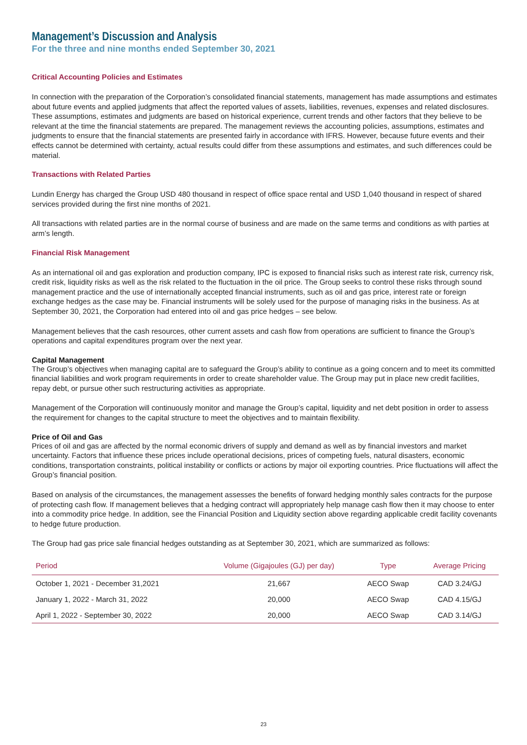Management’s Discussion and Analysis
For the three and nine months ended September 30, 2021
Critical Accounting Policies and Estimates
In connection with the preparation of the Corporation’s consolidated financial statements, management has made assumptions and estimates about future events and applied judgments that affect the reported values of assets, liabilities, revenues, expenses and related disclosures. These assumptions, estimates and judgments are based on historical experience, current trends and other factors that they believe to be relevant at the time the financial statements are prepared. The management reviews the accounting policies, assumptions, estimates and judgments to ensure that the financial statements are presented fairly in accordance with IFRS. However, because future events and their effects cannot be determined with certainty, actual results could differ from these assumptions and estimates, and such differences could be material.
Transactions with Related Parties
Lundin Energy has charged the Group USD 480 thousand in respect of office space rental and USD 1,040 thousand in respect of shared services provided during the first nine months of 2021.
All transactions with related parties are in the normal course of business and are made on the same terms and conditions as with parties at arm’s length.
Financial Risk Management
As an international oil and gas exploration and production company, IPC is exposed to financial risks such as interest rate risk, currency risk, credit risk, liquidity risks as well as the risk related to the fluctuation in the oil price. The Group seeks to control these risks through sound management practice and the use of internationally accepted financial instruments, such as oil and gas price, interest rate or foreign exchange hedges as the case may be. Financial instruments will be solely used for the purpose of managing risks in the business. As at September 30, 2021, the Corporation had entered into oil and gas price hedges – see below.
Management believes that the cash resources, other current assets and cash flow from operations are sufficient to finance the Group’s operations and capital expenditures program over the next year.
Capital Management
The Group’s objectives when managing capital are to safeguard the Group’s ability to continue as a going concern and to meet its committed financial liabilities and work program requirements in order to create shareholder value. The Group may put in place new credit facilities, repay debt, or pursue other such restructuring activities as appropriate.
Management of the Corporation will continuously monitor and manage the Group’s capital, liquidity and net debt position in order to assess the requirement for changes to the capital structure to meet the objectives and to maintain flexibility.
Price of Oil and Gas
Prices of oil and gas are affected by the normal economic drivers of supply and demand as well as by financial investors and market uncertainty. Factors that influence these prices include operational decisions, prices of competing fuels, natural disasters, economic conditions, transportation constraints, political instability or conflicts or actions by major oil exporting countries. Price fluctuations will affect the Group’s financial position.
Based on analysis of the circumstances, the management assesses the benefits of forward hedging monthly sales contracts for the purpose of protecting cash flow. If management believes that a hedging contract will appropriately help manage cash flow then it may choose to enter into a commodity price hedge. In addition, see the Financial Position and Liquidity section above regarding applicable credit facility covenants to hedge future production.
The Group had gas price sale financial hedges outstanding as at September 30, 2021, which are summarized as follows:
| Period | Volume (Gigajoules (GJ) per day) | Type | Average Pricing |
| --- | --- | --- | --- |
| October 1, 2021 - December 31,2021 | 21,667 | AECO Swap | CAD 3.24/GJ |
| January 1, 2022 - March 31, 2022 | 20,000 | AECO Swap | CAD 4.15/GJ |
| April 1, 2022 - September 30, 2022 | 20,000 | AECO Swap | CAD 3.14/GJ |
23